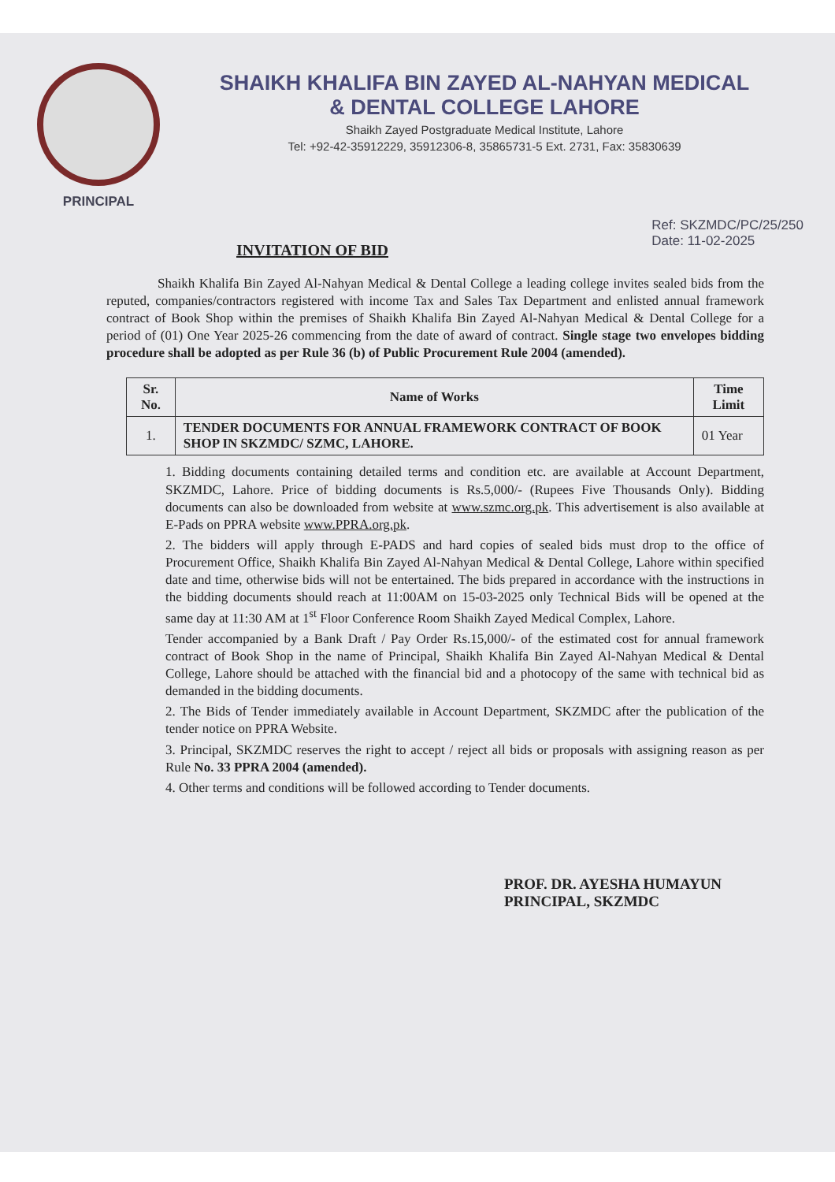PRINCIPAL
SHAIKH KHALIFA BIN ZAYED AL-NAHYAN MEDICAL
& DENTAL COLLEGE LAHORE
Shaikh Zayed Postgraduate Medical Institute, Lahore
Tel: +92-42-35912229, 35912306-8, 35865731-5 Ext. 2731, Fax: 35830639
INVITATION OF BID
Ref: SKZMDC/PC/25/250
Date: 11-02-2025
Shaikh Khalifa Bin Zayed Al-Nahyan Medical & Dental College a leading college invites sealed bids from the reputed, companies/contractors registered with income Tax and Sales Tax Department and enlisted annual framework contract of Book Shop within the premises of Shaikh Khalifa Bin Zayed Al-Nahyan Medical & Dental College for a period of (01) One Year 2025-26 commencing from the date of award of contract. Single stage two envelopes bidding procedure shall be adopted as per Rule 36 (b) of Public Procurement Rule 2004 (amended).
| Sr. No. | Name of Works | Time Limit |
| --- | --- | --- |
| 1. | TENDER DOCUMENTS FOR ANNUAL FRAMEWORK CONTRACT OF BOOK SHOP IN SKZMDC/ SZMC, LAHORE. | 01 Year |
1. Bidding documents containing detailed terms and condition etc. are available at Account Department, SKZMDC, Lahore. Price of bidding documents is Rs.5,000/- (Rupees Five Thousands Only). Bidding documents can also be downloaded from website at www.szmc.org.pk. This advertisement is also available at E-Pads on PPRA website www.PPRA.org.pk.
2. The bidders will apply through E-PADS and hard copies of sealed bids must drop to the office of Procurement Office, Shaikh Khalifa Bin Zayed Al-Nahyan Medical & Dental College, Lahore within specified date and time, otherwise bids will not be entertained. The bids prepared in accordance with the instructions in the bidding documents should reach at 11:00AM on 15-03-2025 only Technical Bids will be opened at the same day at 11:30 AM at 1<sup>st</sup> Floor Conference Room Shaikh Zayed Medical Complex, Lahore.
Tender accompanied by a Bank Draft / Pay Order Rs.15,000/- of the estimated cost for annual framework contract of Book Shop in the name of Principal, Shaikh Khalifa Bin Zayed Al-Nahyan Medical & Dental College, Lahore should be attached with the financial bid and a photocopy of the same with technical bid as demanded in the bidding documents.
2. The Bids of Tender immediately available in Account Department, SKZMDC after the publication of the tender notice on PPRA Website.
3. Principal, SKZMDC reserves the right to accept / reject all bids or proposals with assigning reason as per Rule No. 33 PPRA 2004 (amended).
4. Other terms and conditions will be followed according to Tender documents.
PROF. DR. AYESHA HUMAYUN
PRINCIPAL, SKZMDC